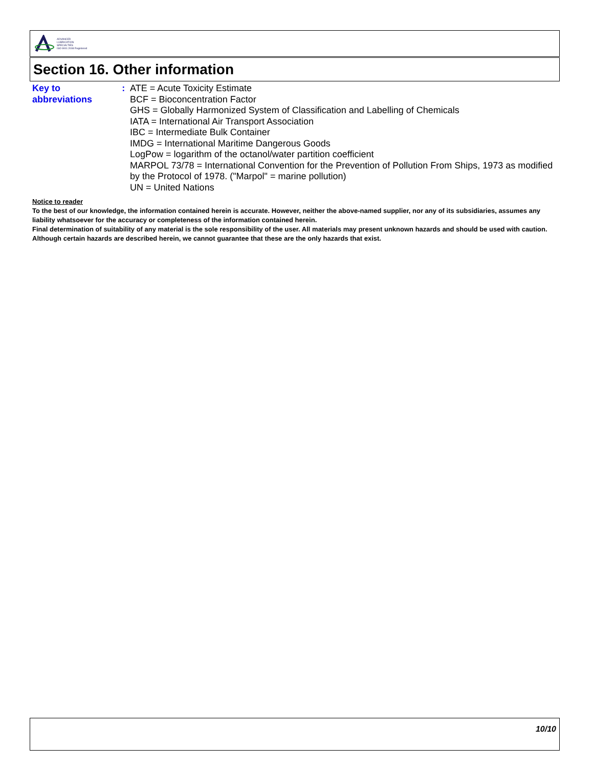ADVANCED
LUBRICATION
SPECIALTIES
ISO 9001:2008 Registered
Section 16. Other information
Key to abbreviations : ATE = Acute Toxicity Estimate
BCF = Bioconcentration Factor
GHS = Globally Harmonized System of Classification and Labelling of Chemicals
IATA = International Air Transport Association
IBC = Intermediate Bulk Container
IMDG = International Maritime Dangerous Goods
LogPow = logarithm of the octanol/water partition coefficient
MARPOL 73/78 = International Convention for the Prevention of Pollution From Ships, 1973 as modified by the Protocol of 1978. ("Marpol" = marine pollution)
UN = United Nations
Notice to reader
To the best of our knowledge, the information contained herein is accurate. However, neither the above-named supplier, nor any of its subsidiaries, assumes any liability whatsoever for the accuracy or completeness of the information contained herein.
Final determination of suitability of any material is the sole responsibility of the user. All materials may present unknown hazards and should be used with caution. Although certain hazards are described herein, we cannot guarantee that these are the only hazards that exist.
10/10